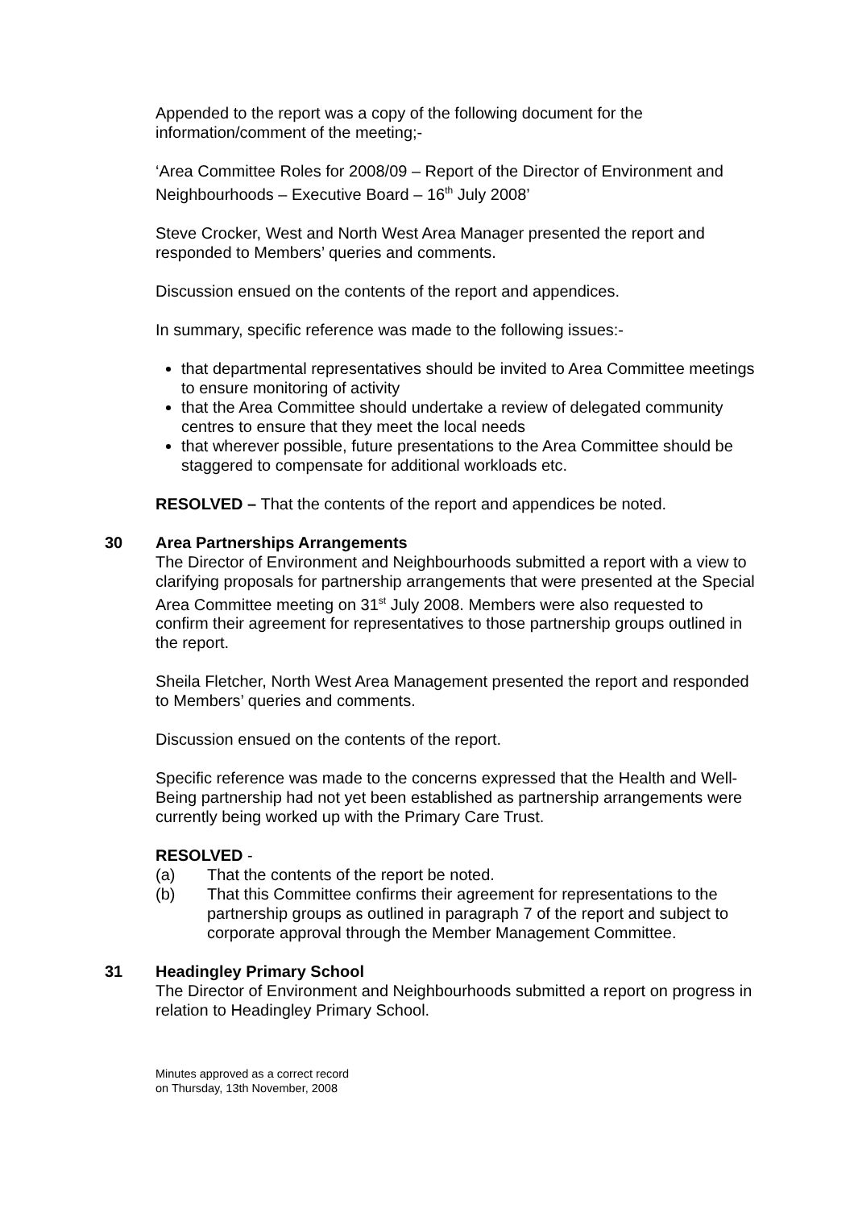Appended to the report was a copy of the following document for the information/comment of the meeting;-
‘Area Committee Roles for 2008/09 – Report of the Director of Environment and Neighbourhoods – Executive Board – 16<sup>th</sup> July 2008’
Steve Crocker, West and North West Area Manager presented the report and responded to Members’ queries and comments.
Discussion ensued on the contents of the report and appendices.
In summary, specific reference was made to the following issues:-
that departmental representatives should be invited to Area Committee meetings to ensure monitoring of activity
that the Area Committee should undertake a review of delegated community centres to ensure that they meet the local needs
that wherever possible, future presentations to the Area Committee should be staggered to compensate for additional workloads etc.
RESOLVED – That the contents of the report and appendices be noted.
30 Area Partnerships Arrangements
The Director of Environment and Neighbourhoods submitted a report with a view to clarifying proposals for partnership arrangements that were presented at the Special Area Committee meeting on 31<sup>st</sup> July 2008. Members were also requested to confirm their agreement for representatives to those partnership groups outlined in the report.
Sheila Fletcher, North West Area Management presented the report and responded to Members’ queries and comments.
Discussion ensued on the contents of the report.
Specific reference was made to the concerns expressed that the Health and Well-Being partnership had not yet been established as partnership arrangements were currently being worked up with the Primary Care Trust.
RESOLVED -
(a) That the contents of the report be noted.
(b) That this Committee confirms their agreement for representations to the partnership groups as outlined in paragraph 7 of the report and subject to corporate approval through the Member Management Committee.
31 Headingley Primary School
The Director of Environment and Neighbourhoods submitted a report on progress in relation to Headingley Primary School.
Minutes approved as a correct record
on Thursday, 13th November, 2008